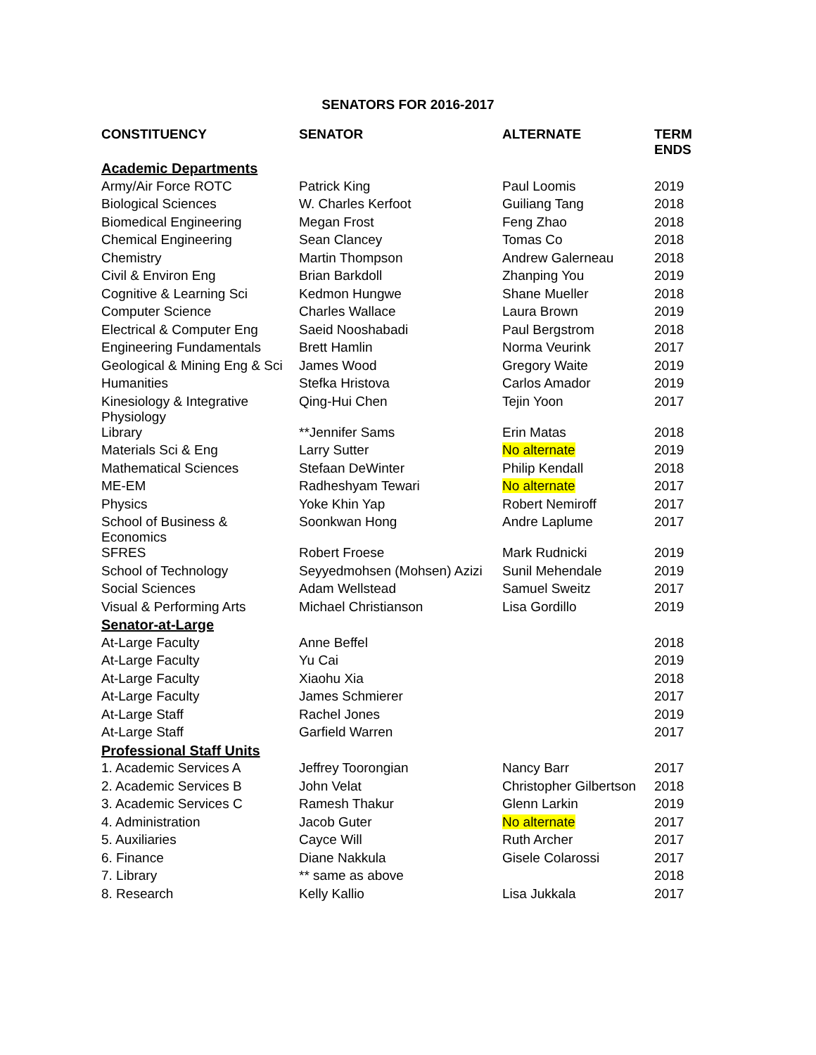SENATORS FOR 2016-2017
| CONSTITUENCY | SENATOR | ALTERNATE | TERM ENDS |
| --- | --- | --- | --- |
| Academic Departments | | | |
| Army/Air Force ROTC | Patrick King | Paul Loomis | 2019 |
| Biological Sciences | W. Charles Kerfoot | Guiliang Tang | 2018 |
| Biomedical Engineering | Megan Frost | Feng Zhao | 2018 |
| Chemical Engineering | Sean Clancey | Tomas Co | 2018 |
| Chemistry | Martin Thompson | Andrew Galerneau | 2018 |
| Civil & Environ Eng | Brian Barkdoll | Zhanping You | 2019 |
| Cognitive & Learning Sci | Kedmon Hungwe | Shane Mueller | 2018 |
| Computer Science | Charles Wallace | Laura Brown | 2019 |
| Electrical & Computer Eng | Saeid Nooshabadi | Paul Bergstrom | 2018 |
| Engineering Fundamentals | Brett Hamlin | Norma Veurink | 2017 |
| Geological & Mining Eng & Sci | James Wood | Gregory Waite | 2019 |
| Humanities | Stefka Hristova | Carlos Amador | 2019 |
| Kinesiology & Integrative Physiology | Qing-Hui Chen | Tejin Yoon | 2017 |
| Library | **Jennifer Sams | Erin Matas | 2018 |
| Materials Sci & Eng | Larry Sutter | No alternate | 2019 |
| Mathematical Sciences | Stefaan DeWinter | Philip Kendall | 2018 |
| ME-EM | Radheshyam Tewari | No alternate | 2017 |
| Physics | Yoke Khin Yap | Robert Nemiroff | 2017 |
| School of Business & Economics | Soonkwan Hong | Andre Laplume | 2017 |
| SFRES | Robert Froese | Mark Rudnicki | 2019 |
| School of Technology | Seyyedmohsen (Mohsen) Azizi | Sunil Mehendale | 2019 |
| Social Sciences | Adam Wellstead | Samuel Sweitz | 2017 |
| Visual & Performing Arts | Michael Christianson | Lisa Gordillo | 2019 |
| Senator-at-Large | | | |
| At-Large Faculty | Anne Beffel | | 2018 |
| At-Large Faculty | Yu Cai | | 2019 |
| At-Large Faculty | Xiaohu Xia | | 2018 |
| At-Large Faculty | James Schmierer | | 2017 |
| At-Large Staff | Rachel Jones | | 2019 |
| At-Large Staff | Garfield Warren | | 2017 |
| Professional Staff Units | | | |
| 1. Academic Services A | Jeffrey Toorongian | Nancy Barr | 2017 |
| 2. Academic Services B | John Velat | Christopher Gilbertson | 2018 |
| 3. Academic Services C | Ramesh Thakur | Glenn Larkin | 2019 |
| 4. Administration | Jacob Guter | No alternate | 2017 |
| 5. Auxiliaries | Cayce Will | Ruth Archer | 2017 |
| 6. Finance | Diane Nakkula | Gisele Colarossi | 2017 |
| 7. Library | ** same as above | | 2018 |
| 8. Research | Kelly Kallio | Lisa Jukkala | 2017 |